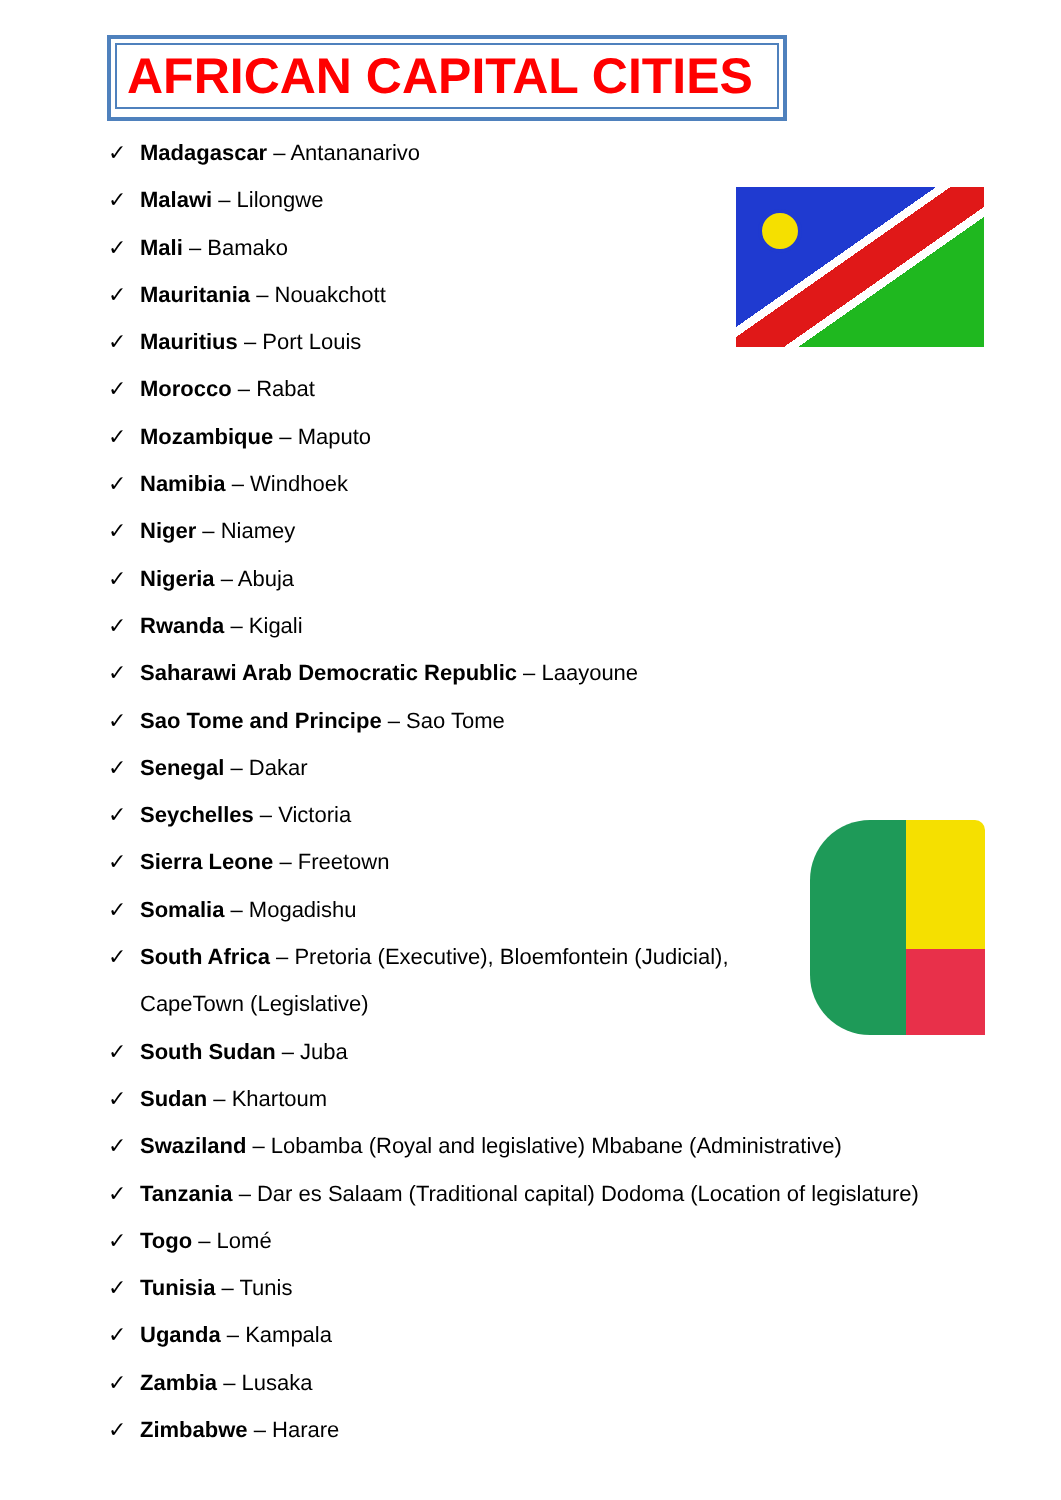AFRICAN CAPITAL CITIES
✓ Madagascar – Antananarivo
✓ Malawi – Lilongwe
✓ Mali – Bamako
✓ Mauritania – Nouakchott
✓ Mauritius – Port Louis
✓ Morocco – Rabat
✓ Mozambique – Maputo
✓ Namibia – Windhoek
✓ Niger – Niamey
✓ Nigeria – Abuja
✓ Rwanda – Kigali
✓ Saharawi Arab Democratic Republic – Laayoune
✓ Sao Tome and Principe – Sao Tome
✓ Senegal – Dakar
✓ Seychelles – Victoria
✓ Sierra Leone – Freetown
✓ Somalia – Mogadishu
✓ South Africa – Pretoria (Executive), Bloemfontein (Judicial),
CapeTown (Legislative)
✓ South Sudan – Juba
✓ Sudan – Khartoum
✓ Swaziland – Lobamba (Royal and legislative) Mbabane (Administrative)
✓ Tanzania – Dar es Salaam (Traditional capital) Dodoma (Location of legislature)
✓ Togo – Lomé
✓ Tunisia – Tunis
✓ Uganda – Kampala
✓ Zambia – Lusaka
✓ Zimbabwe – Harare